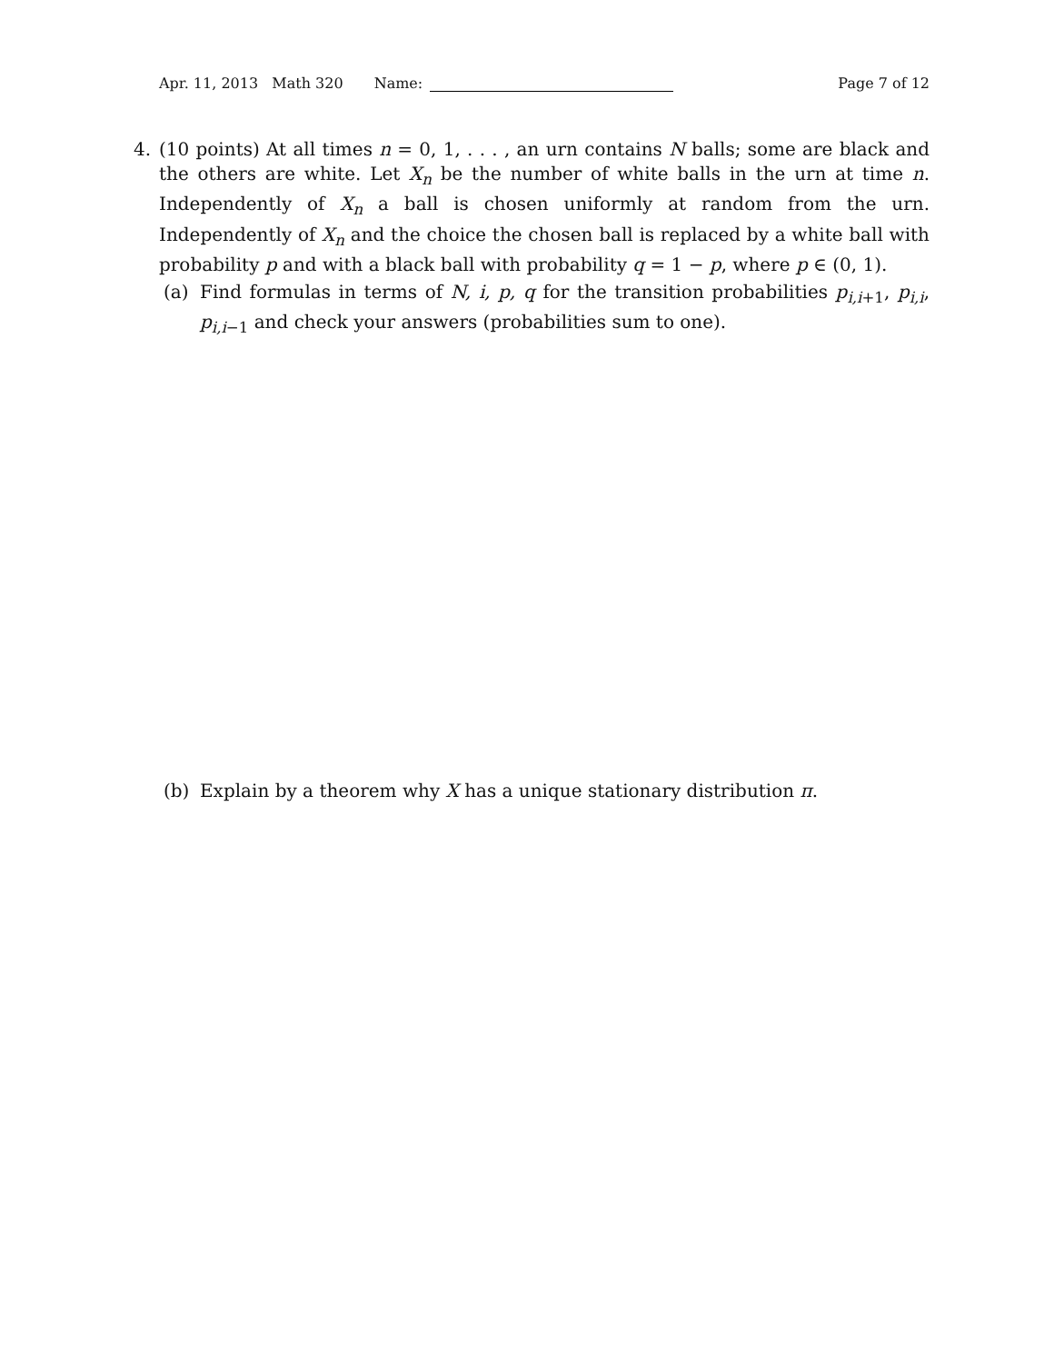Apr. 11, 2013 Math 320 Name: Page 7 of 12
4. (10 points) At all times n = 0, 1, . . . , an urn contains N balls; some are black and the others are white. Let X<sub>n</sub> be the number of white balls in the urn at time n. Independently of X<sub>n</sub> a ball is chosen uniformly at random from the urn. Independently of X<sub>n</sub> and the choice the chosen ball is replaced by a white ball with probability p and with a black ball with probability q = 1 − p, where p ∈ (0, 1).
(a) Find formulas in terms of N, i, p, q for the transition probabilities p<sub>i,i+1</sub>, p<sub>i,i</sub>, p<sub>i,i−1</sub> and check your answers (probabilities sum to one).
(b) Explain by a theorem why X has a unique stationary distribution π.